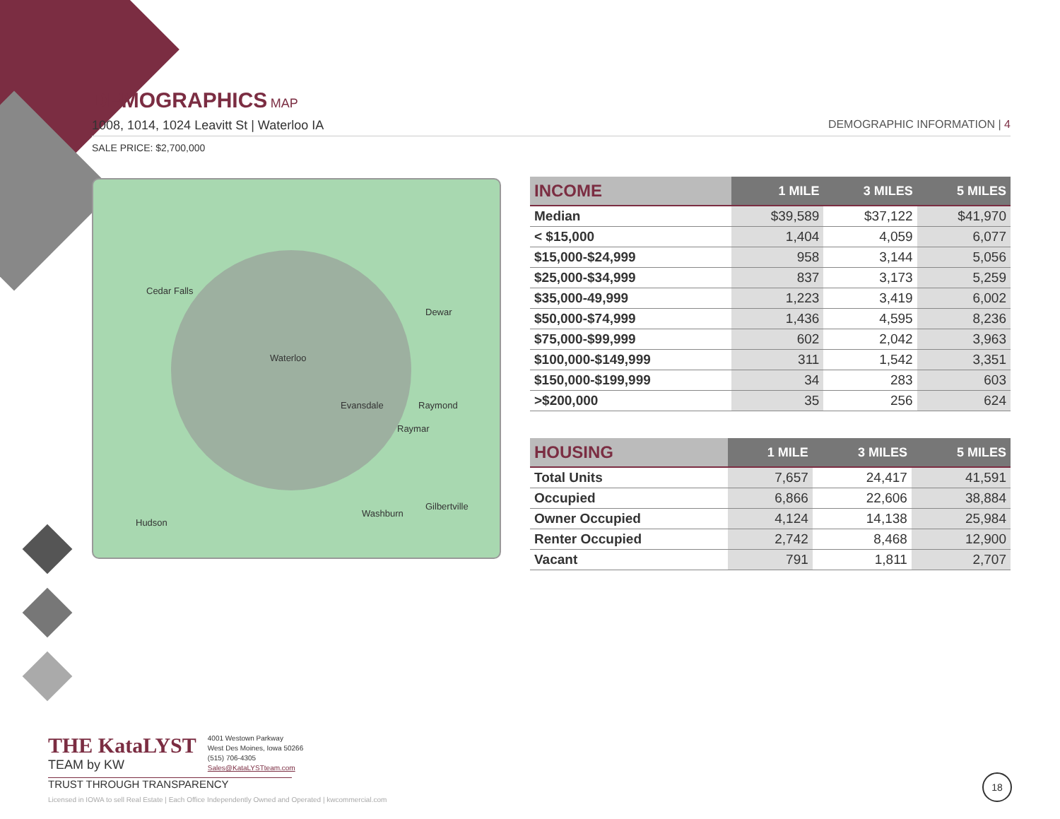DEMOGRAPHICS
MAP
1008, 1014, 1024 Leavitt St | Waterloo IA DEMOGRAPHIC INFORMATION | 4
SALE PRICE: $2,700,000
Cedar Falls
Dewar
Waterloo
Evansdale Raymond
Raymar
Washburn
Gilbertville
Hudson
| INCOME | 1 MILE | 3 MILES | 5 MILES |
| --- | --- | --- | --- |
| Median | $39,589 | $37,122 | $41,970 |
| < $15,000 | 1,404 | 4,059 | 6,077 |
| $15,000-$24,999 | 958 | 3,144 | 5,056 |
| $25,000-$34,999 | 837 | 3,173 | 5,259 |
| $35,000-49,999 | 1,223 | 3,419 | 6,002 |
| $50,000-$74,999 | 1,436 | 4,595 | 8,236 |
| $75,000-$99,999 | 602 | 2,042 | 3,963 |
| $100,000-$149,999 | 311 | 1,542 | 3,351 |
| $150,000-$199,999 | 34 | 283 | 603 |
| >$200,000 | 35 | 256 | 624 |
| HOUSING | 1 MILE | 3 MILES | 5 MILES |
| --- | --- | --- | --- |
| Total Units | 7,657 | 24,417 | 41,591 |
| Occupied | 6,866 | 22,606 | 38,884 |
| Owner Occupied | 4,124 | 14,138 | 25,984 |
| Renter Occupied | 2,742 | 8,468 | 12,900 |
| Vacant | 791 | 1,811 | 2,707 |
THE KataLYST
TEAM by KW
4001 Westown Parkway
West Des Moines, Iowa 50266
(515) 706-4305
Sales@KataLYSTteam.com
TRUST THROUGH TRANSPARENCY
Licensed in IOWA to sell Real Estate | Each Office Independently Owned and Operated | kwcommercial.com
18